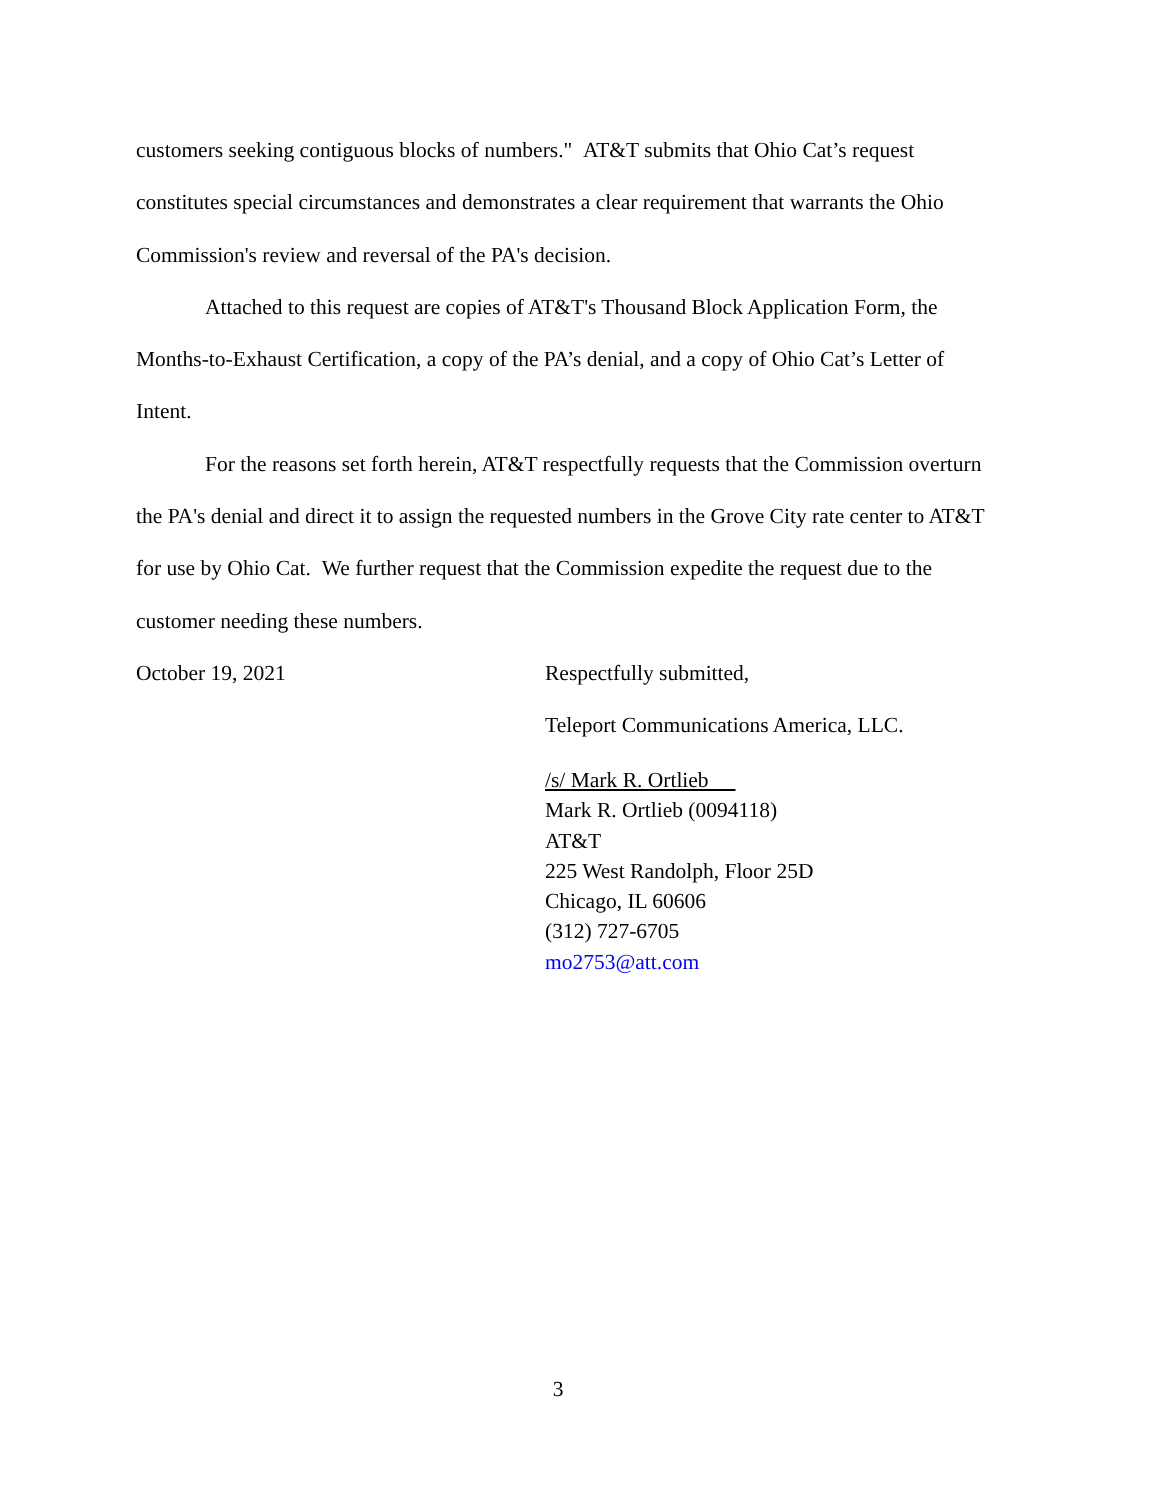customers seeking contiguous blocks of numbers." AT&T submits that Ohio Cat’s request constitutes special circumstances and demonstrates a clear requirement that warrants the Ohio Commission's review and reversal of the PA's decision.
Attached to this request are copies of AT&T's Thousand Block Application Form, the Months-to-Exhaust Certification, a copy of the PA’s denial, and a copy of Ohio Cat’s Letter of Intent.
For the reasons set forth herein, AT&T respectfully requests that the Commission overturn the PA's denial and direct it to assign the requested numbers in the Grove City rate center to AT&T for use by Ohio Cat. We further request that the Commission expedite the request due to the customer needing these numbers.
October 19, 2021 Respectfully submitted,
Teleport Communications America, LLC.
/s/ Mark R. Ortlieb
Mark R. Ortlieb (0094118)
AT&T
225 West Randolph, Floor 25D
Chicago, IL 60606
(312) 727-6705
mo2753@att.com
3